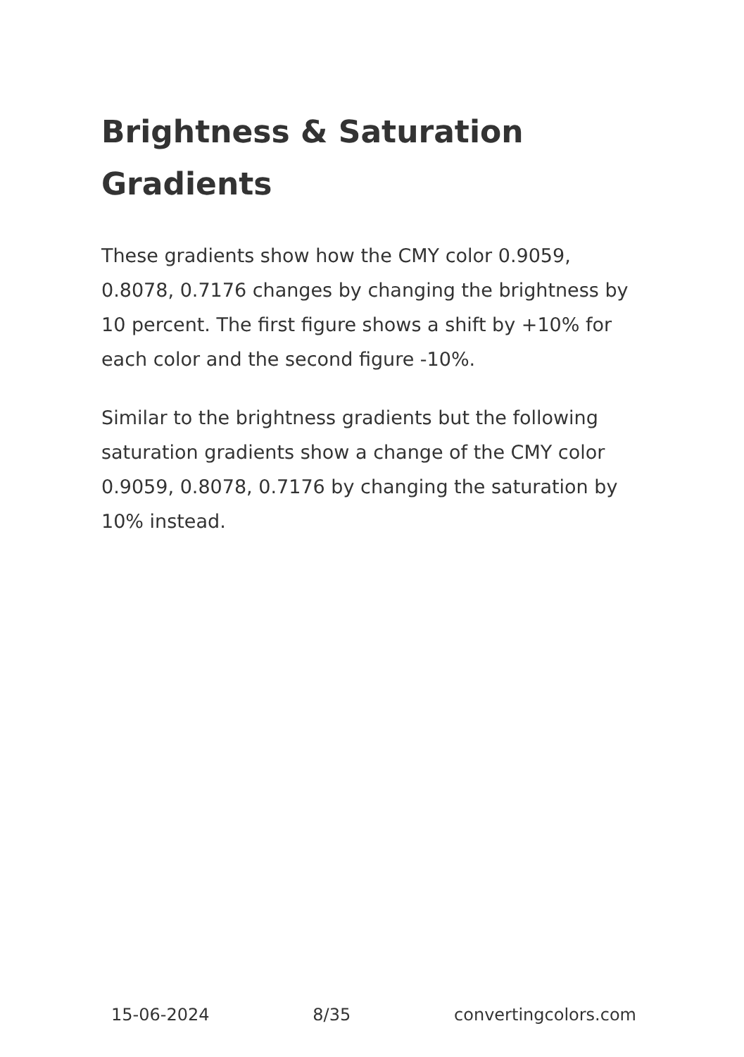Brightness & Saturation Gradients
These gradients show how the CMY color 0.9059, 0.8078, 0.7176 changes by changing the brightness by 10 percent. The first figure shows a shift by +10% for each color and the second figure -10%.
Similar to the brightness gradients but the following saturation gradients show a change of the CMY color 0.9059, 0.8078, 0.7176 by changing the saturation by 10% instead.
15-06-2024 8/35 convertingcolors.com